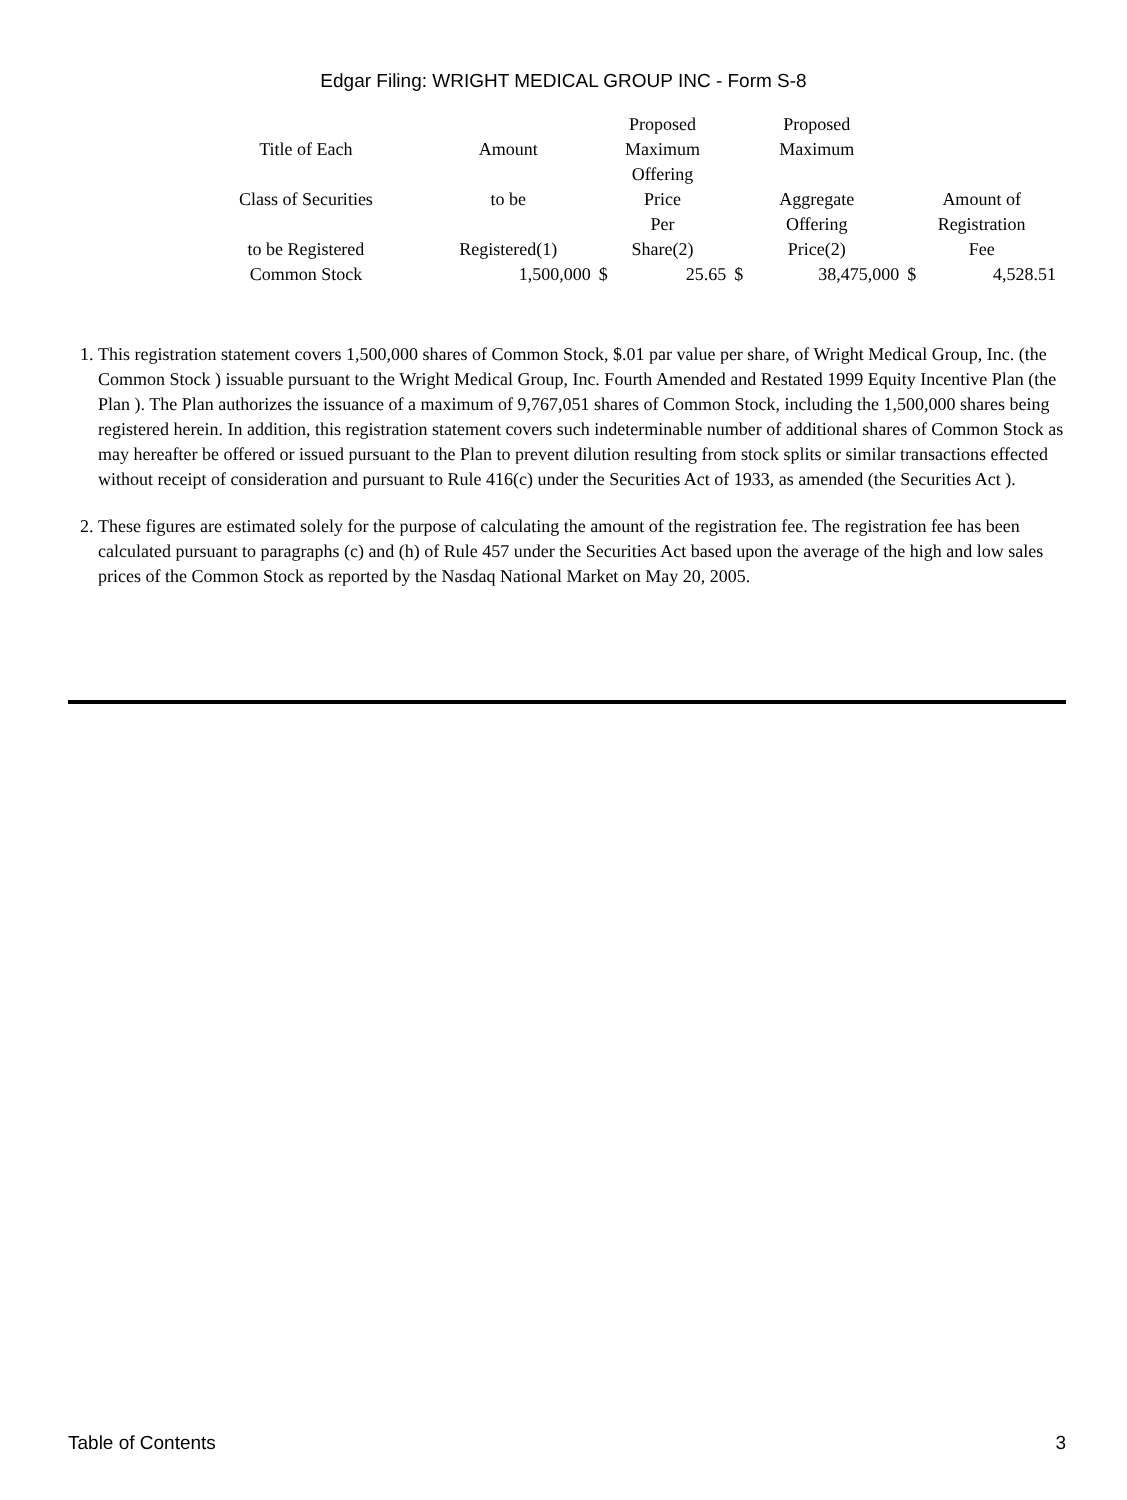Edgar Filing: WRIGHT MEDICAL GROUP INC - Form S-8
| Title of Each Class of Securities to be Registered | Amount to be Registered(1) | Proposed Maximum Offering Price Per Share(2) | | Proposed Maximum Aggregate Offering Price(2) | | Amount of Registration Fee | |
| Common Stock | 1,500,000 | $ | 25.65 | $ | 38,475,000 | $ | 4,528.51 |
1. This registration statement covers 1,500,000 shares of Common Stock, $.01 par value per share, of Wright Medical Group, Inc. (the Common Stock ) issuable pursuant to the Wright Medical Group, Inc. Fourth Amended and Restated 1999 Equity Incentive Plan (the Plan ). The Plan authorizes the issuance of a maximum of 9,767,051 shares of Common Stock, including the 1,500,000 shares being registered herein. In addition, this registration statement covers such indeterminable number of additional shares of Common Stock as may hereafter be offered or issued pursuant to the Plan to prevent dilution resulting from stock splits or similar transactions effected without receipt of consideration and pursuant to Rule 416(c) under the Securities Act of 1933, as amended (the Securities Act ).
2. These figures are estimated solely for the purpose of calculating the amount of the registration fee. The registration fee has been calculated pursuant to paragraphs (c) and (h) of Rule 457 under the Securities Act based upon the average of the high and low sales prices of the Common Stock as reported by the Nasdaq National Market on May 20, 2005.
Table of Contents 3